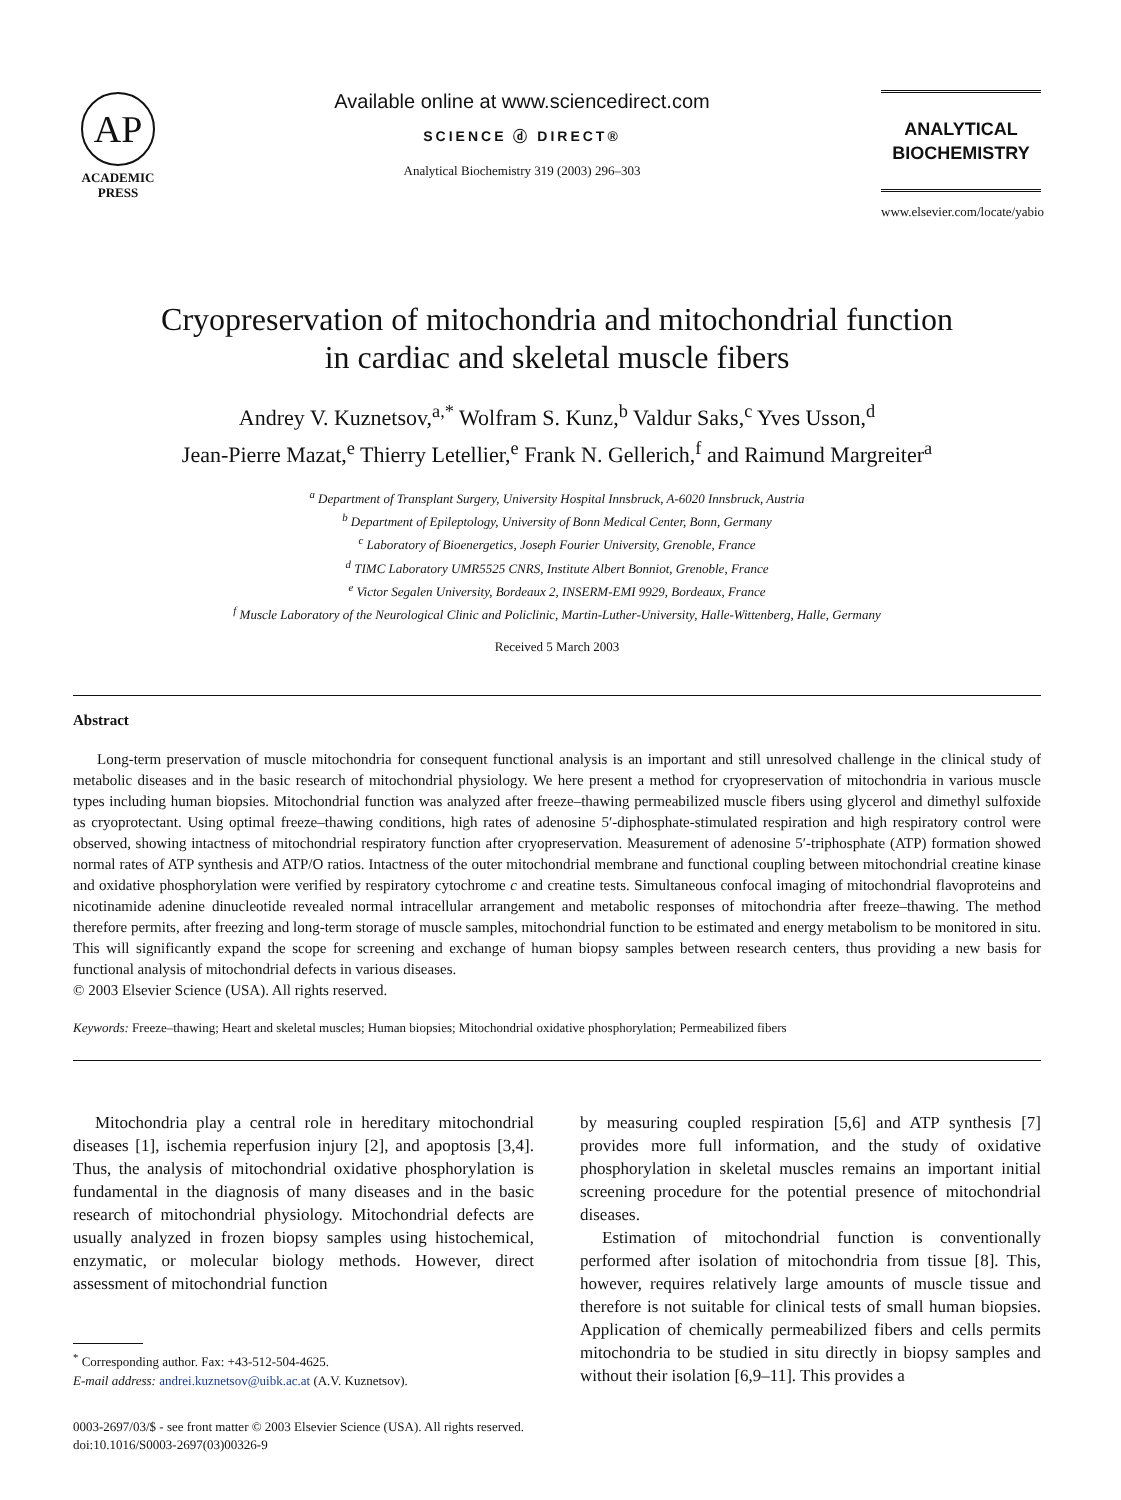AP
ACADEMIC
PRESS
Available online at www.sciencedirect.com
SCIENCE ⓓ DIRECT®
Analytical Biochemistry 319 (2003) 296–303
ANALYTICAL
BIOCHEMISTRY
www.elsevier.com/locate/yabio
Cryopreservation of mitochondria and mitochondrial function
in cardiac and skeletal muscle fibers
Andrey V. Kuznetsov,<sup>a,*</sup> Wolfram S. Kunz,<sup>b</sup> Valdur Saks,<sup>c</sup> Yves Usson,<sup>d</sup>
Jean-Pierre Mazat,<sup>e</sup> Thierry Letellier,<sup>e</sup> Frank N. Gellerich,<sup>f</sup> and Raimund Margreiter<sup>a</sup>
<sup>a</sup> Department of Transplant Surgery, University Hospital Innsbruck, A-6020 Innsbruck, Austria
<sup>b</sup> Department of Epileptology, University of Bonn Medical Center, Bonn, Germany
<sup>c</sup> Laboratory of Bioenergetics, Joseph Fourier University, Grenoble, France
<sup>d</sup> TIMC Laboratory UMR5525 CNRS, Institute Albert Bonniot, Grenoble, France
<sup>e</sup> Victor Segalen University, Bordeaux 2, INSERM-EMI 9929, Bordeaux, France
<sup>f</sup> Muscle Laboratory of the Neurological Clinic and Policlinic, Martin-Luther-University, Halle-Wittenberg, Halle, Germany
Received 5 March 2003
Abstract
Long-term preservation of muscle mitochondria for consequent functional analysis is an important and still unresolved challenge in the clinical study of metabolic diseases and in the basic research of mitochondrial physiology. We here present a method for cryopreservation of mitochondria in various muscle types including human biopsies. Mitochondrial function was analyzed after freeze–thawing permeabilized muscle fibers using glycerol and dimethyl sulfoxide as cryoprotectant. Using optimal freeze–thawing conditions, high rates of adenosine 5′-diphosphate-stimulated respiration and high respiratory control were observed, showing intactness of mitochondrial respiratory function after cryopreservation. Measurement of adenosine 5′-triphosphate (ATP) formation showed normal rates of ATP synthesis and ATP/O ratios. Intactness of the outer mitochondrial membrane and functional coupling between mitochondrial creatine kinase and oxidative phosphorylation were verified by respiratory cytochrome c and creatine tests. Simultaneous confocal imaging of mitochondrial flavoproteins and nicotinamide adenine dinucleotide revealed normal intracellular arrangement and metabolic responses of mitochondria after freeze–thawing. The method therefore permits, after freezing and long-term storage of muscle samples, mitochondrial function to be estimated and energy metabolism to be monitored in situ. This will significantly expand the scope for screening and exchange of human biopsy samples between research centers, thus providing a new basis for functional analysis of mitochondrial defects in various diseases.
© 2003 Elsevier Science (USA). All rights reserved.
Keywords: Freeze–thawing; Heart and skeletal muscles; Human biopsies; Mitochondrial oxidative phosphorylation; Permeabilized fibers
Mitochondria play a central role in hereditary mitochondrial diseases [1], ischemia reperfusion injury [2], and apoptosis [3,4]. Thus, the analysis of mitochondrial oxidative phosphorylation is fundamental in the diagnosis of many diseases and in the basic research of mitochondrial physiology. Mitochondrial defects are usually analyzed in frozen biopsy samples using histochemical, enzymatic, or molecular biology methods. However, direct assessment of mitochondrial function
<sup>*</sup> Corresponding author. Fax: +43-512-504-4625.
E-mail address: andrei.kuznetsov@uibk.ac.at (A.V. Kuznetsov).
by measuring coupled respiration [5,6] and ATP synthesis [7] provides more full information, and the study of oxidative phosphorylation in skeletal muscles remains an important initial screening procedure for the potential presence of mitochondrial diseases.
Estimation of mitochondrial function is conventionally performed after isolation of mitochondria from tissue [8]. This, however, requires relatively large amounts of muscle tissue and therefore is not suitable for clinical tests of small human biopsies. Application of chemically permeabilized fibers and cells permits mitochondria to be studied in situ directly in biopsy samples and without their isolation [6,9–11]. This provides a
0003-2697/03/$ - see front matter © 2003 Elsevier Science (USA). All rights reserved.
doi:10.1016/S0003-2697(03)00326-9